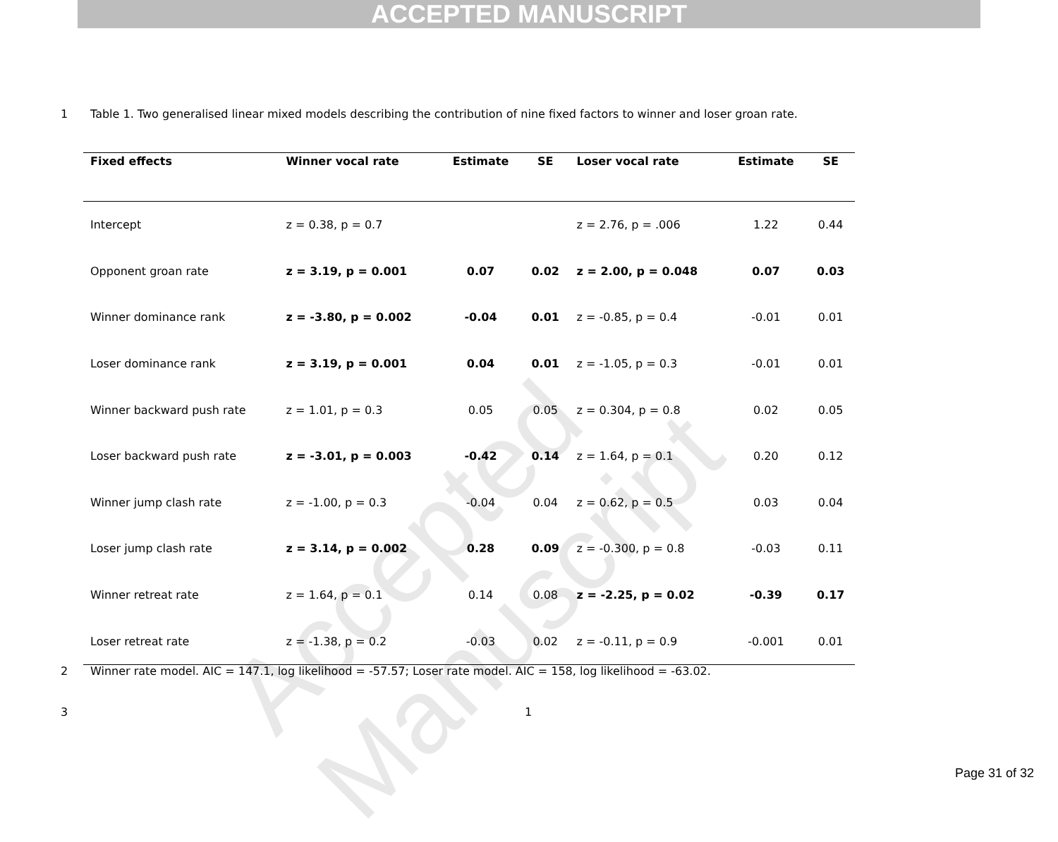ACCEPTED MANUSCRIPT
Accepted Manuscript
1
Table 1. Two generalised linear mixed models describing the contribution of nine fixed factors to winner and loser groan rate.
| Fixed effects | Winner vocal rate | Estimate | SE | Loser vocal rate | Estimate | SE |
| --- | --- | --- | --- | --- | --- | --- |
| Intercept | z = 0.38, p = 0.7 | | | z = 2.76, p = .006 | 1.22 | 0.44 |
| Opponent groan rate | z = 3.19, p = 0.001 | 0.07 | 0.02 | z = 2.00, p = 0.048 | 0.07 | 0.03 |
| Winner dominance rank | z = -3.80, p = 0.002 | -0.04 | 0.01 | z = -0.85, p = 0.4 | -0.01 | 0.01 |
| Loser dominance rank | z = 3.19, p = 0.001 | 0.04 | 0.01 | z = -1.05, p = 0.3 | -0.01 | 0.01 |
| Winner backward push rate | z = 1.01, p = 0.3 | 0.05 | 0.05 | z = 0.304, p = 0.8 | 0.02 | 0.05 |
| Loser backward push rate | z = -3.01, p = 0.003 | -0.42 | 0.14 | z = 1.64, p = 0.1 | 0.20 | 0.12 |
| Winner jump clash rate | z = -1.00, p = 0.3 | -0.04 | 0.04 | z = 0.62, p = 0.5 | 0.03 | 0.04 |
| Loser jump clash rate | z = 3.14, p = 0.002 | 0.28 | 0.09 | z = -0.300, p = 0.8 | -0.03 | 0.11 |
| Winner retreat rate | z = 1.64, p = 0.1 | 0.14 | 0.08 | z = -2.25, p = 0.02 | -0.39 | 0.17 |
| Loser retreat rate | z = -1.38, p = 0.2 | -0.03 | 0.02 | z = -0.11, p = 0.9 | -0.001 | 0.01 |
2
Winner rate model. AIC = 147.1, log likelihood = -57.57; Loser rate model. AIC = 158, log likelihood = -63.02.
3 1
Page 31 of 32